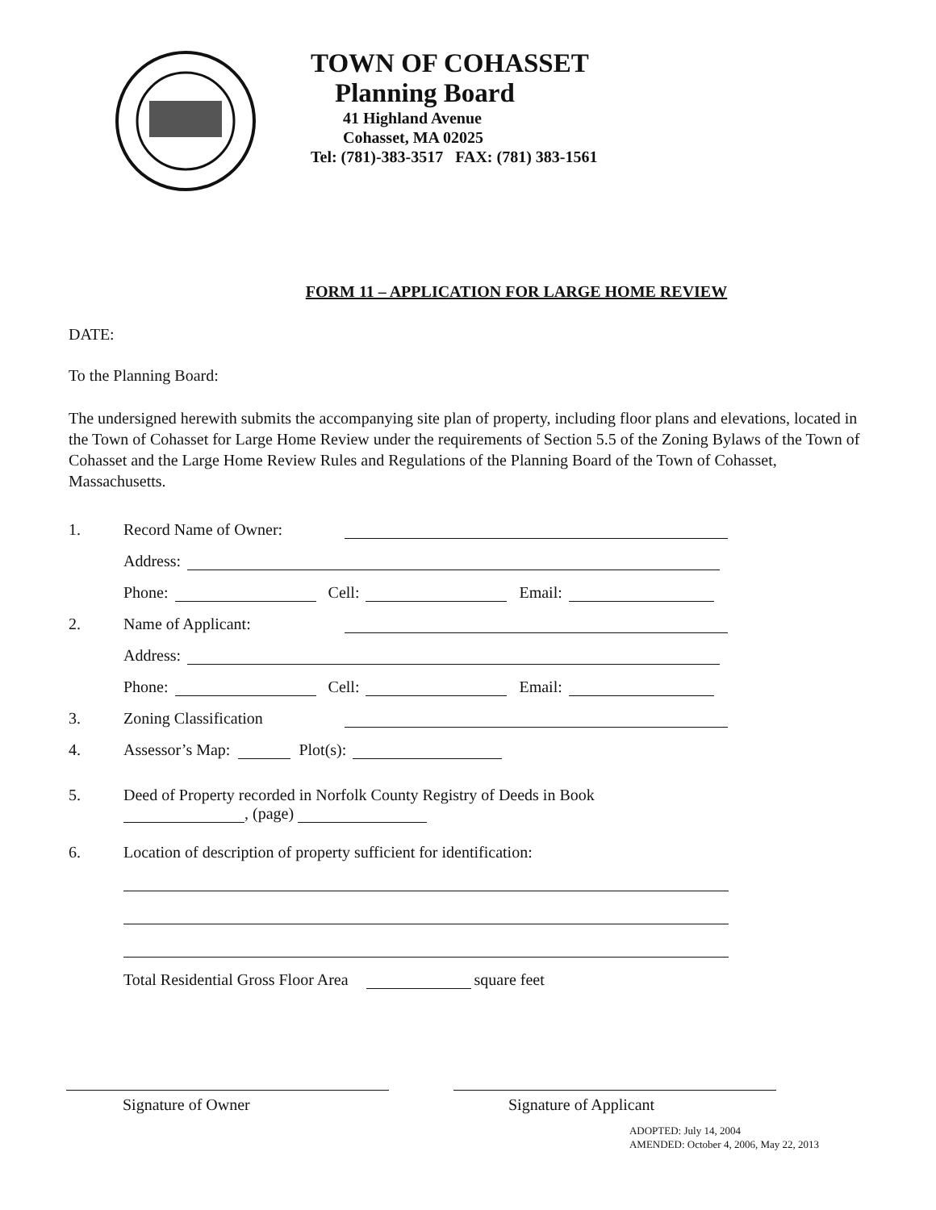TOWN OF COHASSET
Planning Board
41 Highland Avenue
Cohasset, MA 02025
Tel: (781)-383-3517 FAX: (781) 383-1561
FORM 11 – APPLICATION FOR LARGE HOME REVIEW
DATE:
To the Planning Board:
The undersigned herewith submits the accompanying site plan of property, including floor plans and elevations, located in the Town of Cohasset for Large Home Review under the requirements of Section 5.5 of the Zoning Bylaws of the Town of Cohasset and the Large Home Review Rules and Regulations of the Planning Board of the Town of Cohasset, Massachusetts.
1. Record Name of Owner:
Address:
Phone: Cell: Email:
2. Name of Applicant:
Address:
Phone: Cell: Email:
3. Zoning Classification
4. Assessor’s Map: Plot(s):
5. Deed of Property recorded in Norfolk County Registry of Deeds in Book
, (page)
6. Location of description of property sufficient for identification:
Total Residential Gross Floor Area square feet
Signature of Owner Signature of Applicant
ADOPTED: July 14, 2004
AMENDED: October 4, 2006, May 22, 2013